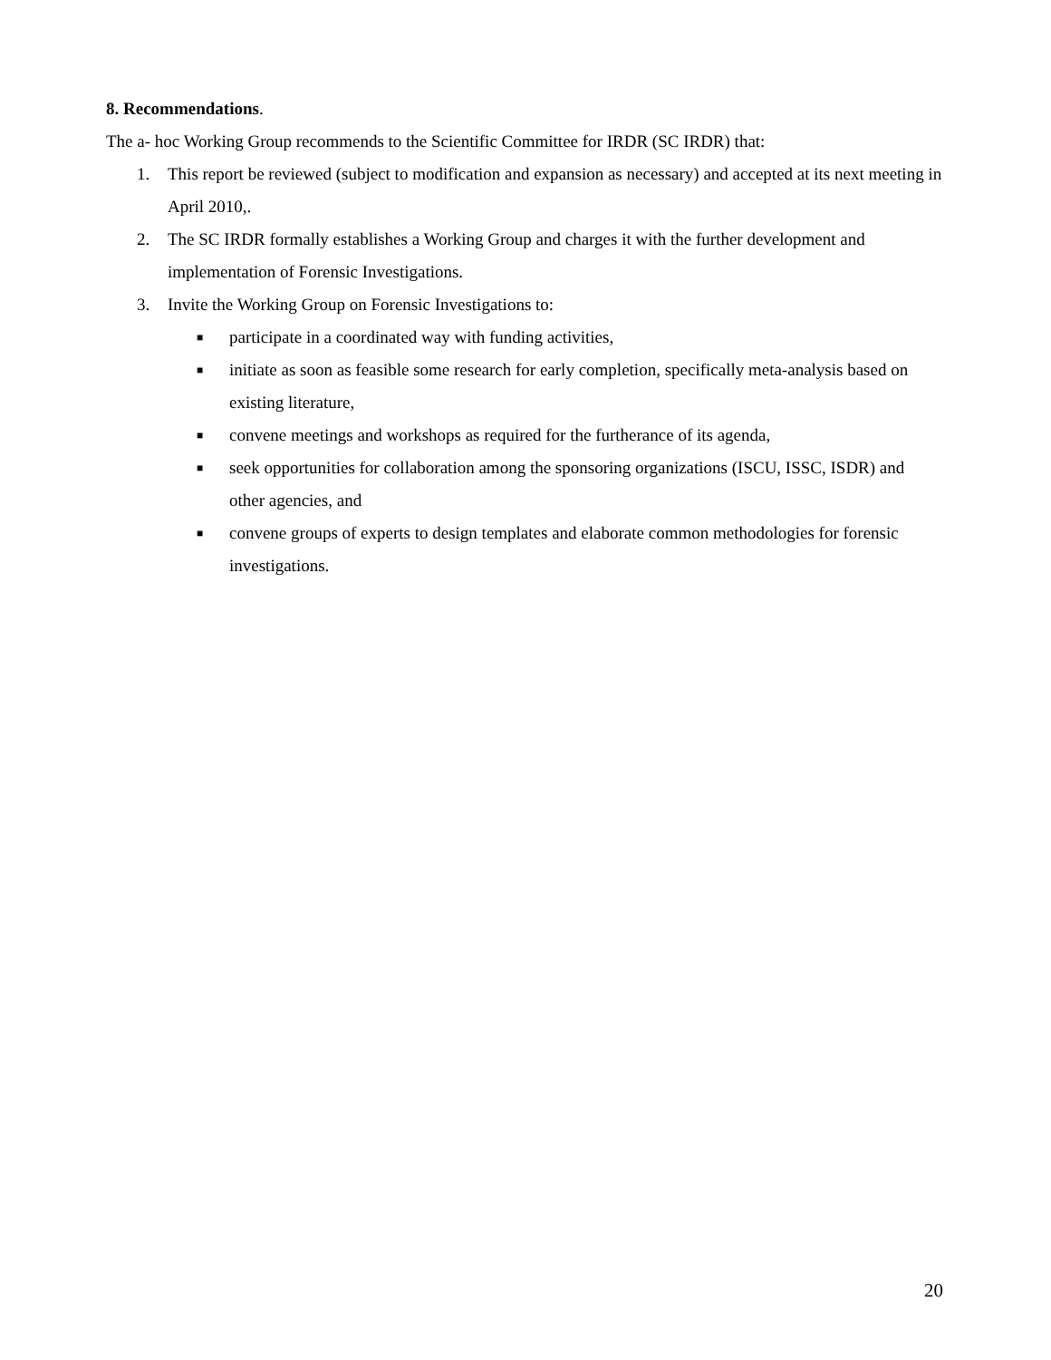8. Recommendations.
The a- hoc Working Group recommends to the Scientific Committee for IRDR (SC IRDR) that:
1. This report be reviewed (subject to modification and expansion as necessary) and accepted at its next meeting in April 2010,.
2. The SC IRDR formally establishes a Working Group and charges it with the further development and implementation of Forensic Investigations.
3. Invite the Working Group on Forensic Investigations to:
■
participate in a coordinated way with funding activities,
■
initiate as soon as feasible some research for early completion, specifically meta-analysis based on existing literature,
■
convene meetings and workshops as required for the furtherance of its agenda,
■
seek opportunities for collaboration among the sponsoring organizations (ISCU, ISSC, ISDR) and other agencies, and
■
convene groups of experts to design templates and elaborate common methodologies for forensic investigations.
20